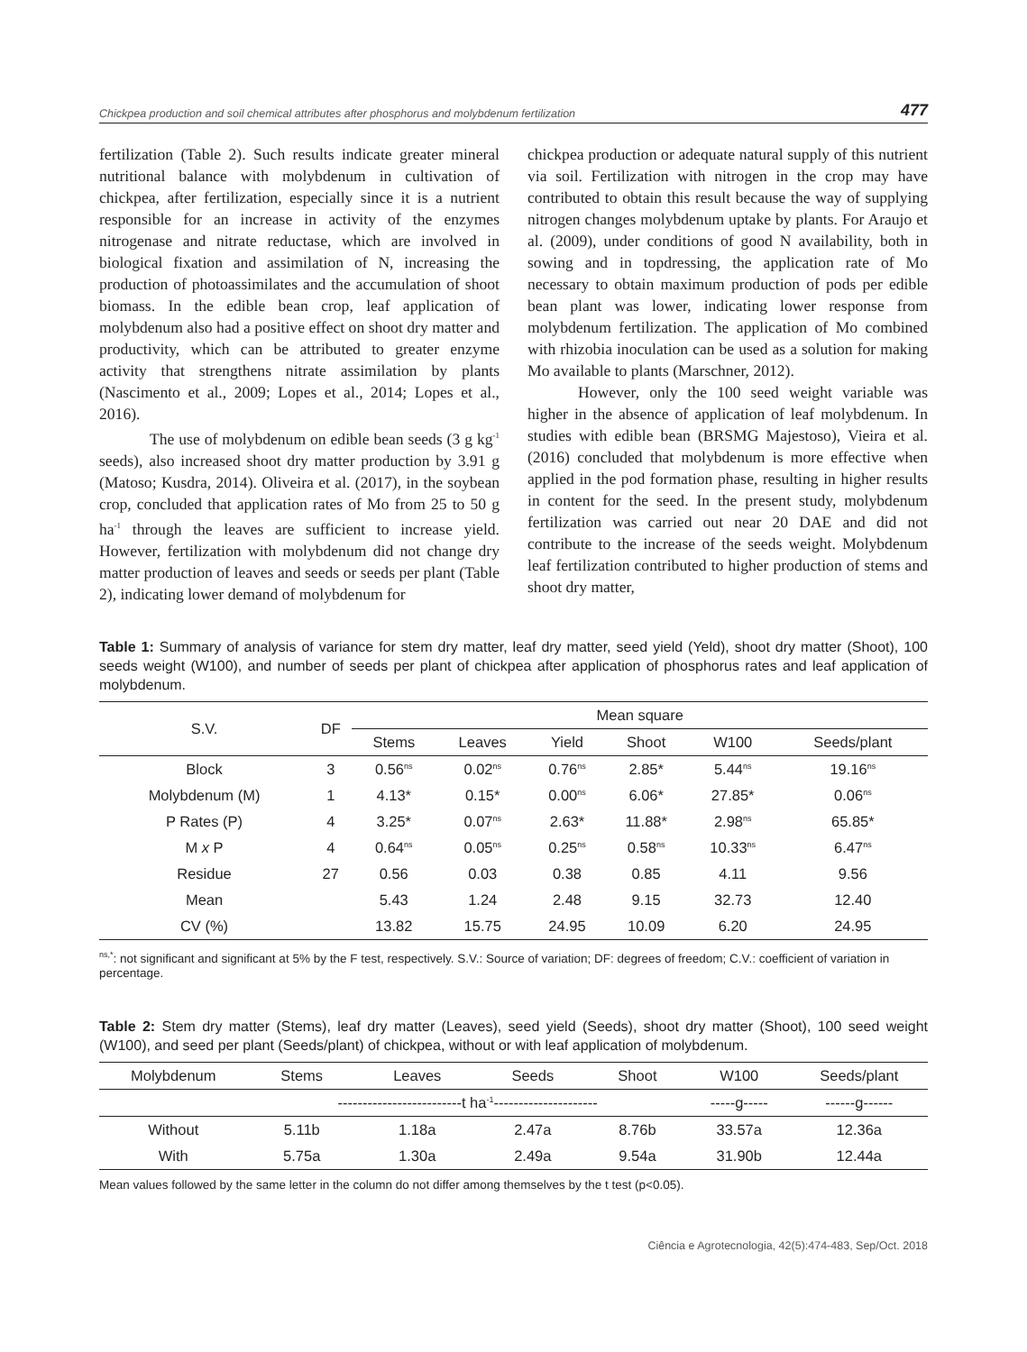Chickpea production and soil chemical attributes after phosphorus and molybdenum fertilization 477
fertilization (Table 2). Such results indicate greater mineral nutritional balance with molybdenum in cultivation of chickpea, after fertilization, especially since it is a nutrient responsible for an increase in activity of the enzymes nitrogenase and nitrate reductase, which are involved in biological fixation and assimilation of N, increasing the production of photoassimilates and the accumulation of shoot biomass. In the edible bean crop, leaf application of molybdenum also had a positive effect on shoot dry matter and productivity, which can be attributed to greater enzyme activity that strengthens nitrate assimilation by plants (Nascimento et al., 2009; Lopes et al., 2014; Lopes et al., 2016).
The use of molybdenum on edible bean seeds (3 g kg<sup>-1</sup> seeds), also increased shoot dry matter production by 3.91 g (Matoso; Kusdra, 2014). Oliveira et al. (2017), in the soybean crop, concluded that application rates of Mo from 25 to 50 g ha<sup>-1</sup> through the leaves are sufficient to increase yield. However, fertilization with molybdenum did not change dry matter production of leaves and seeds or seeds per plant (Table 2), indicating lower demand of molybdenum for
chickpea production or adequate natural supply of this nutrient via soil. Fertilization with nitrogen in the crop may have contributed to obtain this result because the way of supplying nitrogen changes molybdenum uptake by plants. For Araujo et al. (2009), under conditions of good N availability, both in sowing and in topdressing, the application rate of Mo necessary to obtain maximum production of pods per edible bean plant was lower, indicating lower response from molybdenum fertilization. The application of Mo combined with rhizobia inoculation can be used as a solution for making Mo available to plants (Marschner, 2012).
However, only the 100 seed weight variable was higher in the absence of application of leaf molybdenum. In studies with edible bean (BRSMG Majestoso), Vieira et al. (2016) concluded that molybdenum is more effective when applied in the pod formation phase, resulting in higher results in content for the seed. In the present study, molybdenum fertilization was carried out near 20 DAE and did not contribute to the increase of the seeds weight. Molybdenum leaf fertilization contributed to higher production of stems and shoot dry matter,
Table 1: Summary of analysis of variance for stem dry matter, leaf dry matter, seed yield (Yeld), shoot dry matter (Shoot), 100 seeds weight (W100), and number of seeds per plant of chickpea after application of phosphorus rates and leaf application of molybdenum.
| S.V. | DF | Mean square | | | | | |
| --- | --- | --- | --- | --- | --- | --- | --- |
| | | Stems | Leaves | Yield | Shoot | W100 | Seeds/plant |
| Block | 3 | 0.56<sup>ns</sup> | 0.02<sup>ns</sup> | 0.76<sup>ns</sup> | 2.85* | 5.44<sup>ns</sup> | 19.16<sup>ns</sup> |
| Molybdenum (M) | 1 | 4.13* | 0.15* | 0.00<sup>ns</sup> | 6.06* | 27.85* | 0.06<sup>ns</sup> |
| P Rates (P) | 4 | 3.25* | 0.07<sup>ns</sup> | 2.63* | 11.88* | 2.98<sup>ns</sup> | 65.85* |
| M x P | 4 | 0.64<sup>ns</sup> | 0.05<sup>ns</sup> | 0.25<sup>ns</sup> | 0.58<sup>ns</sup> | 10.33<sup>ns</sup> | 6.47<sup>ns</sup> |
| Residue | 27 | 0.56 | 0.03 | 0.38 | 0.85 | 4.11 | 9.56 |
| Mean | | 5.43 | 1.24 | 2.48 | 9.15 | 32.73 | 12.40 |
| CV (%) | | 13.82 | 15.75 | 24.95 | 10.09 | 6.20 | 24.95 |
<sup>ns,*</sup>: not significant and significant at 5% by the F test, respectively. S.V.: Source of variation; DF: degrees of freedom; C.V.: coefficient of variation in percentage.
Table 2: Stem dry matter (Stems), leaf dry matter (Leaves), seed yield (Seeds), shoot dry matter (Shoot), 100 seed weight (W100), and seed per plant (Seeds/plant) of chickpea, without or with leaf application of molybdenum.
| Molybdenum | Stems | Leaves | Seeds | Shoot | W100 | Seeds/plant |
| --- | --- | --- | --- | --- | --- | --- |
| | -------------------------t ha<sup>-1</sup>--------------------- | | | | -----g----- | ------g------ |
| Without | 5.11b | 1.18a | 2.47a | 8.76b | 33.57a | 12.36a |
| With | 5.75a | 1.30a | 2.49a | 9.54a | 31.90b | 12.44a |
Mean values followed by the same letter in the column do not differ among themselves by the t test (p<0.05).
Ciência e Agrotecnologia, 42(5):474-483, Sep/Oct. 2018